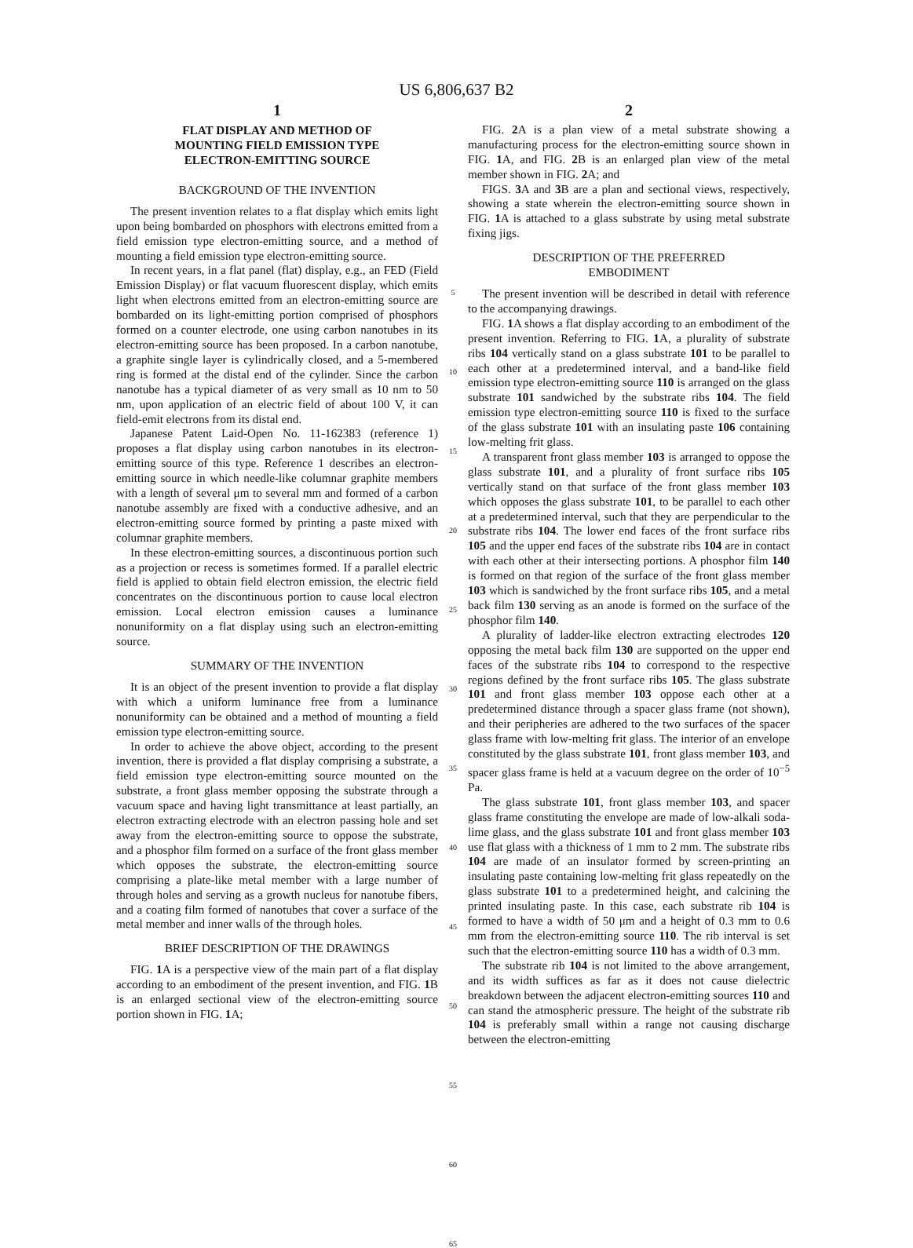US 6,806,637 B2
1
FLAT DISPLAY AND METHOD OF
MOUNTING FIELD EMISSION TYPE
ELECTRON-EMITTING SOURCE
BACKGROUND OF THE INVENTION
The present invention relates to a flat display which emits light upon being bombarded on phosphors with electrons emitted from a field emission type electron-emitting source, and a method of mounting a field emission type electron-emitting source.
In recent years, in a flat panel (flat) display, e.g., an FED (Field Emission Display) or flat vacuum fluorescent display, which emits light when electrons emitted from an electron-emitting source are bombarded on its light-emitting portion comprised of phosphors formed on a counter electrode, one using carbon nanotubes in its electron-emitting source has been proposed. In a carbon nanotube, a graphite single layer is cylindrically closed, and a 5-membered ring is formed at the distal end of the cylinder. Since the carbon nanotube has a typical diameter of as very small as 10 nm to 50 nm, upon application of an electric field of about 100 V, it can field-emit electrons from its distal end.
Japanese Patent Laid-Open No. 11-162383 (reference 1) proposes a flat display using carbon nanotubes in its electron-emitting source of this type. Reference 1 describes an electron-emitting source in which needle-like columnar graphite members with a length of several μm to several mm and formed of a carbon nanotube assembly are fixed with a conductive adhesive, and an electron-emitting source formed by printing a paste mixed with columnar graphite members.
In these electron-emitting sources, a discontinuous portion such as a projection or recess is sometimes formed. If a parallel electric field is applied to obtain field electron emission, the electric field concentrates on the discontinuous portion to cause local electron emission. Local electron emission causes a luminance nonuniformity on a flat display using such an electron-emitting source.
SUMMARY OF THE INVENTION
It is an object of the present invention to provide a flat display with which a uniform luminance free from a luminance nonuniformity can be obtained and a method of mounting a field emission type electron-emitting source.
In order to achieve the above object, according to the present invention, there is provided a flat display comprising a substrate, a field emission type electron-emitting source mounted on the substrate, a front glass member opposing the substrate through a vacuum space and having light transmittance at least partially, an electron extracting electrode with an electron passing hole and set away from the electron-emitting source to oppose the substrate, and a phosphor film formed on a surface of the front glass member which opposes the substrate, the electron-emitting source comprising a plate-like metal member with a large number of through holes and serving as a growth nucleus for nanotube fibers, and a coating film formed of nanotubes that cover a surface of the metal member and inner walls of the through holes.
BRIEF DESCRIPTION OF THE DRAWINGS
FIG. 1 A is a perspective view of the main part of a flat display according to an embodiment of the present invention, and FIG. 1 B is an enlarged sectional view of the electron-emitting source portion shown in FIG. 1 A;
5
10
15
20
25
30
35
40
45
50
55
60
65
2
FIG. 2 A is a plan view of a metal substrate showing a manufacturing process for the electron-emitting source shown in FIG. 1 A, and FIG. 2 B is an enlarged plan view of the metal member shown in FIG. 2 A; and
FIGS. 3 A and 3 B are a plan and sectional views, respectively, showing a state wherein the electron-emitting source shown in FIG. 1 A is attached to a glass substrate by using metal substrate fixing jigs.
DESCRIPTION OF THE PREFERRED
EMBODIMENT
The present invention will be described in detail with reference to the accompanying drawings.
FIG. 1 A shows a flat display according to an embodiment of the present invention. Referring to FIG. 1 A, a plurality of substrate ribs 104 vertically stand on a glass substrate 101 to be parallel to each other at a predetermined interval, and a band-like field emission type electron-emitting source 110 is arranged on the glass substrate 101 sandwiched by the substrate ribs 104. The field emission type electron-emitting source 110 is fixed to the surface of the glass substrate 101 with an insulating paste 106 containing low-melting frit glass.
A transparent front glass member 103 is arranged to oppose the glass substrate 101, and a plurality of front surface ribs 105 vertically stand on that surface of the front glass member 103 which opposes the glass substrate 101, to be parallel to each other at a predetermined interval, such that they are perpendicular to the substrate ribs 104. The lower end faces of the front surface ribs 105 and the upper end faces of the substrate ribs 104 are in contact with each other at their intersecting portions. A phosphor film 140 is formed on that region of the surface of the front glass member 103 which is sandwiched by the front surface ribs 105, and a metal back film 130 serving as an anode is formed on the surface of the phosphor film 140.
A plurality of ladder-like electron extracting electrodes 120 opposing the metal back film 130 are supported on the upper end faces of the substrate ribs 104 to correspond to the respective regions defined by the front surface ribs 105. The glass substrate 101 and front glass member 103 oppose each other at a predetermined distance through a spacer glass frame (not shown), and their peripheries are adhered to the two surfaces of the spacer glass frame with low-melting frit glass. The interior of an envelope constituted by the glass substrate 101, front glass member 103, and spacer glass frame is held at a vacuum degree on the order of 10<sup>−5</sup> Pa.
The glass substrate 101, front glass member 103, and spacer glass frame constituting the envelope are made of low-alkali soda-lime glass, and the glass substrate 101 and front glass member 103 use flat glass with a thickness of 1 mm to 2 mm. The substrate ribs 104 are made of an insulator formed by screen-printing an insulating paste containing low-melting frit glass repeatedly on the glass substrate 101 to a predetermined height, and calcining the printed insulating paste. In this case, each substrate rib 104 is formed to have a width of 50 μm and a height of 0.3 mm to 0.6 mm from the electron-emitting source 110. The rib interval is set such that the electron-emitting source 110 has a width of 0.3 mm.
The substrate rib 104 is not limited to the above arrangement, and its width suffices as far as it does not cause dielectric breakdown between the adjacent electron-emitting sources 110 and can stand the atmospheric pressure. The height of the substrate rib 104 is preferably small within a range not causing discharge between the electron-emitting